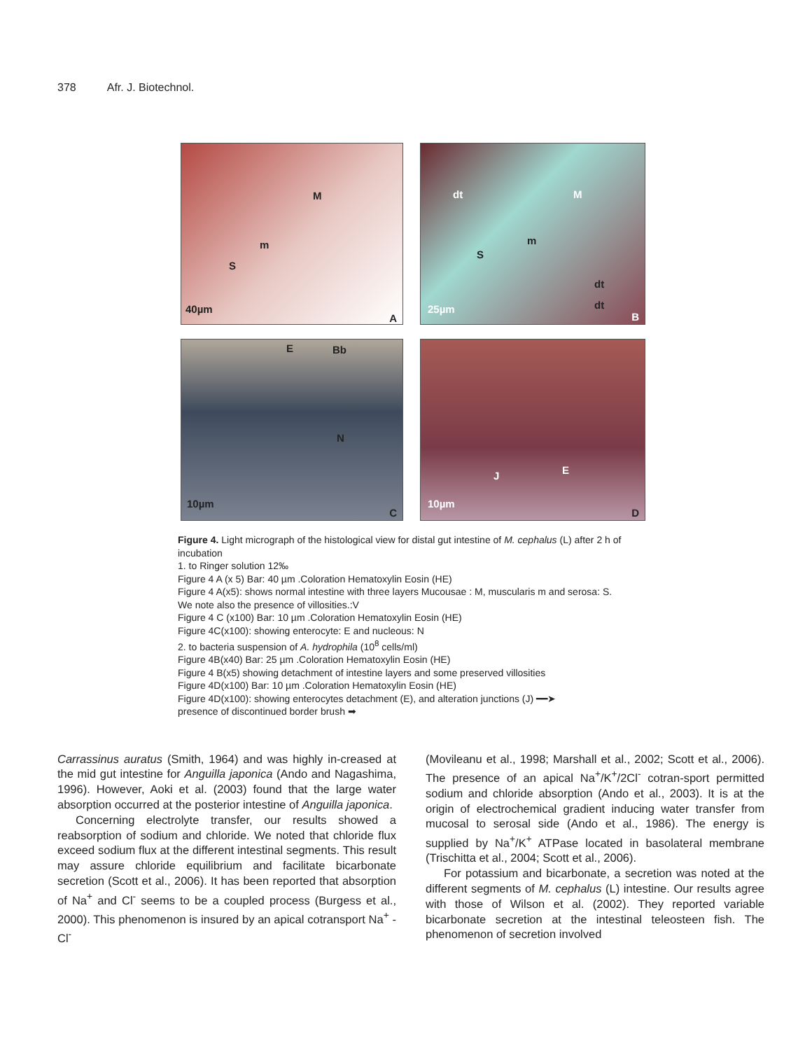378 Afr. J. Biotechnol.
M
m
S
40µm
A
dt M
m
S
dt
dt 25µm
B
E Bb
N
10µm
C
J E
10µm
D
Figure 4. Light micrograph of the histological view for distal gut intestine of M. cephalus (L) after 2 h of incubation
1. to Ringer solution 12‰
Figure 4 A (x 5) Bar: 40 µm .Coloration Hematoxylin Eosin (HE)
Figure 4 A(x5): shows normal intestine with three layers Mucousae : M, muscularis m and serosa: S.
We note also the presence of villosities.:V
Figure 4 C (x100) Bar: 10 µm .Coloration Hematoxylin Eosin (HE)
Figure 4C(x100): showing enterocyte: E and nucleous: N
2. to bacteria suspension of A. hydrophila (10<sup>8</sup> cells/ml)
Figure 4B(x40) Bar: 25 µm .Coloration Hematoxylin Eosin (HE)
Figure 4 B(x5) showing detachment of intestine layers and some preserved villosities
Figure 4D(x100) Bar: 10 µm .Coloration Hematoxylin Eosin (HE)
Figure 4D(x100): showing enterocytes detachment (E), and alteration junctions (J) ━━➤
presence of discontinued border brush ➡
Carrassinus auratus (Smith, 1964) and was highly in-creased at the mid gut intestine for Anguilla japonica (Ando and Nagashima, 1996). However, Aoki et al. (2003) found that the large water absorption occurred at the posterior intestine of Anguilla japonica.
Concerning electrolyte transfer, our results showed a reabsorption of sodium and chloride. We noted that chloride flux exceed sodium flux at the different intestinal segments. This result may assure chloride equilibrium and facilitate bicarbonate secretion (Scott et al., 2006). It has been reported that absorption of Na<sup>+</sup> and Cl<sup>-</sup> seems to be a coupled process (Burgess et al., 2000). This phenomenon is insured by an apical cotransport Na<sup>+</sup> - Cl<sup>-</sup>
(Movileanu et al., 1998; Marshall et al., 2002; Scott et al., 2006). The presence of an apical Na<sup>+</sup>/K<sup>+</sup>/2Cl<sup>-</sup> cotran-sport permitted sodium and chloride absorption (Ando et al., 2003). It is at the origin of electrochemical gradient inducing water transfer from mucosal to serosal side (Ando et al., 1986). The energy is supplied by Na<sup>+</sup>/K<sup>+</sup> ATPase located in basolateral membrane (Trischitta et al., 2004; Scott et al., 2006).
For potassium and bicarbonate, a secretion was noted at the different segments of M. cephalus (L) intestine. Our results agree with those of Wilson et al. (2002). They reported variable bicarbonate secretion at the intestinal teleosteen fish. The phenomenon of secretion involved